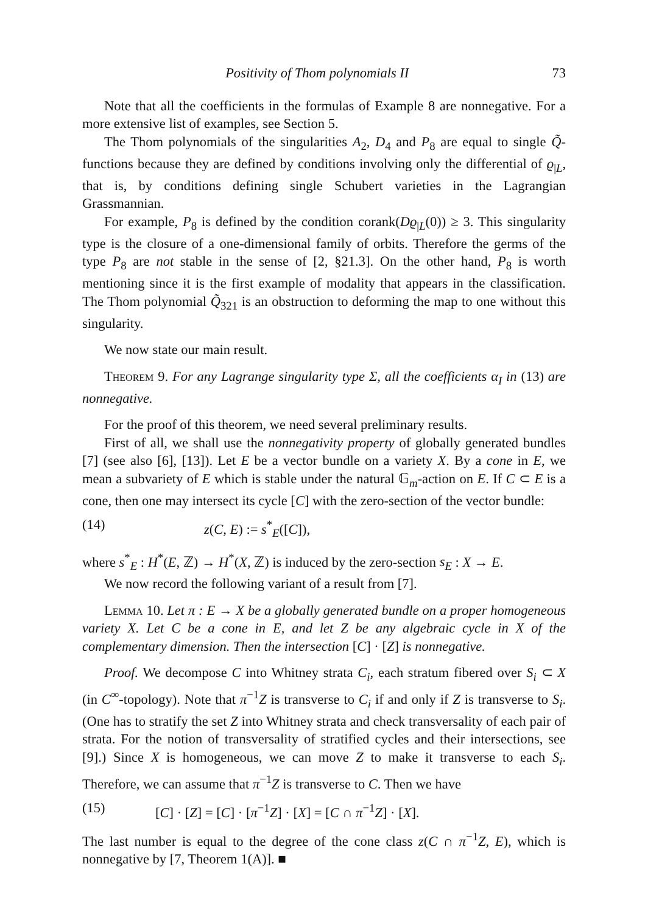Positivity of Thom polynomials II 73
Note that all the coefficients in the formulas of Example 8 are nonnegative. For a more extensive list of examples, see Section 5.
The Thom polynomials of the singularities A<sub>2</sub>, D<sub>4</sub> and P<sub>8</sub> are equal to single Q̃-functions because they are defined by conditions involving only the differential of ϱ<sub>|L</sub>, that is, by conditions defining single Schubert varieties in the Lagrangian Grassmannian.
For example, P<sub>8</sub> is defined by the condition corank(Dϱ<sub>|L</sub>(0)) ≥ 3. This singularity type is the closure of a one-dimensional family of orbits. Therefore the germs of the type P<sub>8</sub> are not stable in the sense of [2, §21.3]. On the other hand, P<sub>8</sub> is worth mentioning since it is the first example of modality that appears in the classification. The Thom polynomial Q̃<sub>321</sub> is an obstruction to deforming the map to one without this singularity.
We now state our main result.
Theorem 9. For any Lagrange singularity type Σ, all the coefficients α<sub>I</sub> in (13) are nonnegative.
For the proof of this theorem, we need several preliminary results.
First of all, we shall use the nonnegativity property of globally generated bundles [7] (see also [6], [13]). Let E be a vector bundle on a variety X. By a cone in E, we mean a subvariety of E which is stable under the natural 𝔾<sub>m</sub>-action on E. If C ⊂ E is a cone, then one may intersect its cycle [C] with the zero-section of the vector bundle:
(14) z(C, E) := s<sup>*</sup><sub>E</sub>([C]),
where s<sup>*</sup><sub>E</sub> : H<sup>*</sup>(E, ℤ) → H<sup>*</sup>(X, ℤ) is induced by the zero-section s<sub>E</sub> : X → E.
We now record the following variant of a result from [7].
Lemma 10. Let π : E → X be a globally generated bundle on a proper homogeneous variety X. Let C be a cone in E, and let Z be any algebraic cycle in X of the complementary dimension. Then the intersection [C] · [Z] is nonnegative.
Proof. We decompose C into Whitney strata C<sub>i</sub>, each stratum fibered over S<sub>i</sub> ⊂ X (in C<sup>∞</sup>-topology). Note that π<sup>−1</sup>Z is transverse to C<sub>i</sub> if and only if Z is transverse to S<sub>i</sub>. (One has to stratify the set Z into Whitney strata and check transversality of each pair of strata. For the notion of transversality of stratified cycles and their intersections, see [9].) Since X is homogeneous, we can move Z to make it transverse to each S<sub>i</sub>. Therefore, we can assume that π<sup>−1</sup>Z is transverse to C. Then we have
(15) [C] · [Z] = [C] · [π<sup>−1</sup>Z] · [X] = [C ∩ π<sup>−1</sup>Z] · [X].
The last number is equal to the degree of the cone class z(C ∩ π<sup>−1</sup>Z, E), which is nonnegative by [7, Theorem 1(A)]. ■